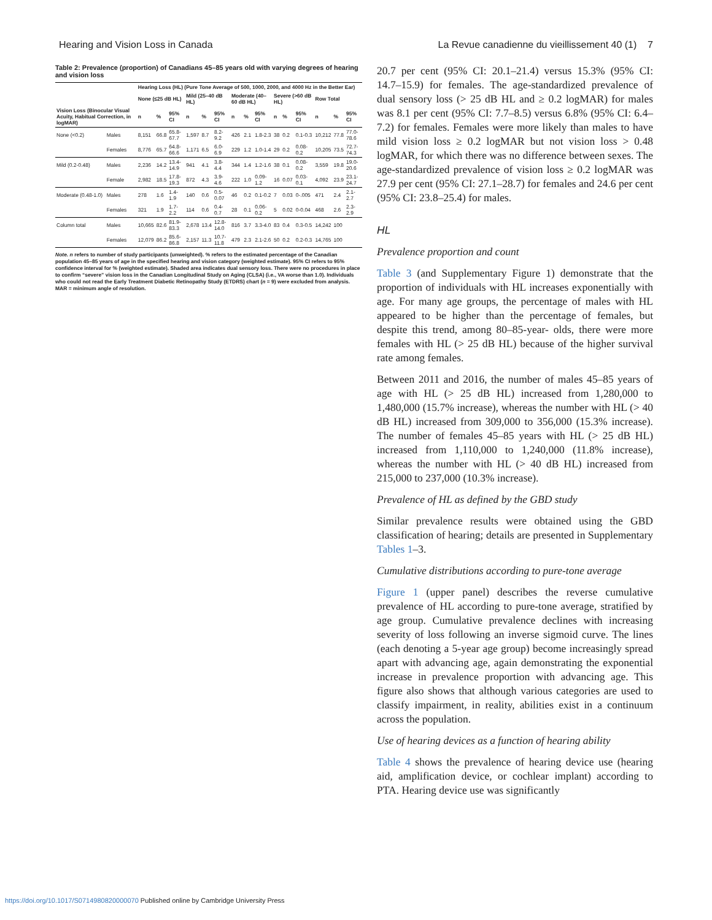Hearing and Vision Loss in Canada La Revue canadienne du vieillissement 40 (1) 7
Table 2: Prevalence (proportion) of Canadians 45–85 years old with varying degrees of hearing and vision loss
| | | Hearing Loss (HL) (Pure Tone Average of 500, 1000, 2000, and 4000 Hz in the Better Ear) | | | | | | | | | | | | | | |
| --- | --- | --- | --- | --- | --- | --- | --- | --- | --- | --- | --- | --- | --- | --- | --- | --- |
| | | None (≤25 dB HL) | | | Mild (25–40 dB HL) | | | Moderate (40–60 dB HL) | | | Severe (>60 dB HL) | | | Row Total | | |
| Vision Loss (Binocular Visual Acuity, Habitual Correction, in logMAR) | | n | % | 95% CI | n | % | 95% CI | n | % | 95% CI | n | % | 95% CI | n | % | 95% CI |
| None (<0.2) | Males | 8,151 | 66.8 | 65.8-67.7 | 1,597 | 8.7 | 8.2-9.2 | 426 | 2.1 | 1.8-2.3 | 38 | 0.2 | 0.1-0.3 | 10,212 | 77.8 | 77.0-78.6 |
| | Females | 8,776 | 65.7 | 64.8-66.6 | 1,171 | 6.5 | 6.0-6.9 | 229 | 1.2 | 1.0-1.4 | 29 | 0.2 | 0.08-0.2 | 10,205 | 73.5 | 72.7-74.3 |
| Mild (0.2-0.48) | Males | 2,236 | 14.2 | 13.4-14.9 | 941 | 4.1 | 3.8-4.4 | 344 | 1.4 | 1.2-1.6 | 38 | 0.1 | 0.08-0.2 | 3,559 | 19.8 | 19.0-20.6 |
| | Female | 2,982 | 18.5 | 17.8-19.3 | 872 | 4.3 | 3.9-4.6 | 222 | 1.0 | 0.09-1.2 | 16 | 0.07 | 0.03-0.1 | 4,092 | 23.9 | 23.1-24.7 |
| Moderate (0.48-1.0) | Males | 278 | 1.6 | 1.4-1.9 | 140 | 0.6 | 0.5-0.07 | 46 | 0.2 | 0.1-0.2 | 7 | 0.03 | 0-.005 | 471 | 2.4 | 2.1-2.7 |
| | Females | 321 | 1.9 | 1.7-2.2 | 114 | 0.6 | 0.4-0.7 | 28 | 0.1 | 0.06-0.2 | 5 | 0.02 | 0-0.04 | 468 | 2.6 | 2.3-2.9 |
| Column total | Males | 10,665 | 82.6 | 81.9-83.3 | 2,678 | 13.4 | 12.8-14.0 | 816 | 3.7 | 3.3-4.0 | 83 | 0.4 | 0.3-0.5 | 14,242 | 100 | |
| | Females | 12,079 | 86.2 | 85.6-86.8 | 2,157 | 11.3 | 10.7-11.8 | 479 | 2.3 | 2.1-2.6 | 50 | 0.2 | 0.2-0.3 | 14,765 | 100 | |
Note. n refers to number of study participants (unweighted). % refers to the estimated percentage of the Canadian population 45–85 years of age in the specified hearing and vision category (weighted estimate). 95% CI refers to 95% confidence interval for % (weighted estimate). Shaded area indicates dual sensory loss. There were no procedures in place to confirm “severe” vision loss in the Canadian Longitudinal Study on Aging (CLSA) (i.e., VA worse than 1.0). Individuals who could not read the Early Treatment Diabetic Retinopathy Study (ETDRS) chart (n = 9) were excluded from analysis.
MAR = minimum angle of resolution.
20.7 per cent (95% CI: 20.1–21.4) versus 15.3% (95% CI: 14.7–15.9) for females. The age-standardized prevalence of dual sensory loss (> 25 dB HL and ≥ 0.2 logMAR) for males was 8.1 per cent (95% CI: 7.7–8.5) versus 6.8% (95% CI: 6.4–7.2) for females. Females were more likely than males to have mild vision loss ≥ 0.2 logMAR but not vision loss > 0.48 logMAR, for which there was no difference between sexes. The age-standardized prevalence of vision loss ≥ 0.2 logMAR was 27.9 per cent (95% CI: 27.1–28.7) for females and 24.6 per cent (95% CI: 23.8–25.4) for males.
HL
Prevalence proportion and count
Table 3 (and Supplementary Figure 1) demonstrate that the proportion of individuals with HL increases exponentially with age. For many age groups, the percentage of males with HL appeared to be higher than the percentage of females, but despite this trend, among 80–85-year- olds, there were more females with HL (> 25 dB HL) because of the higher survival rate among females.
Between 2011 and 2016, the number of males 45–85 years of age with HL (> 25 dB HL) increased from 1,280,000 to 1,480,000 (15.7% increase), whereas the number with HL (> 40 dB HL) increased from 309,000 to 356,000 (15.3% increase). The number of females 45–85 years with HL (> 25 dB HL) increased from 1,110,000 to 1,240,000 (11.8% increase), whereas the number with HL (> 40 dB HL) increased from 215,000 to 237,000 (10.3% increase).
Prevalence of HL as defined by the GBD study
Similar prevalence results were obtained using the GBD classification of hearing; details are presented in Supplementary Tables 1–3.
Cumulative distributions according to pure-tone average
Figure 1 (upper panel) describes the reverse cumulative prevalence of HL according to pure-tone average, stratified by age group. Cumulative prevalence declines with increasing severity of loss following an inverse sigmoid curve. The lines (each denoting a 5-year age group) become increasingly spread apart with advancing age, again demonstrating the exponential increase in prevalence proportion with advancing age. This figure also shows that although various categories are used to classify impairment, in reality, abilities exist in a continuum across the population.
Use of hearing devices as a function of hearing ability
Table 4 shows the prevalence of hearing device use (hearing aid, amplification device, or cochlear implant) according to PTA. Hearing device use was significantly
https://doi.org/10.1017/S0714980820000070 Published online by Cambridge University Press